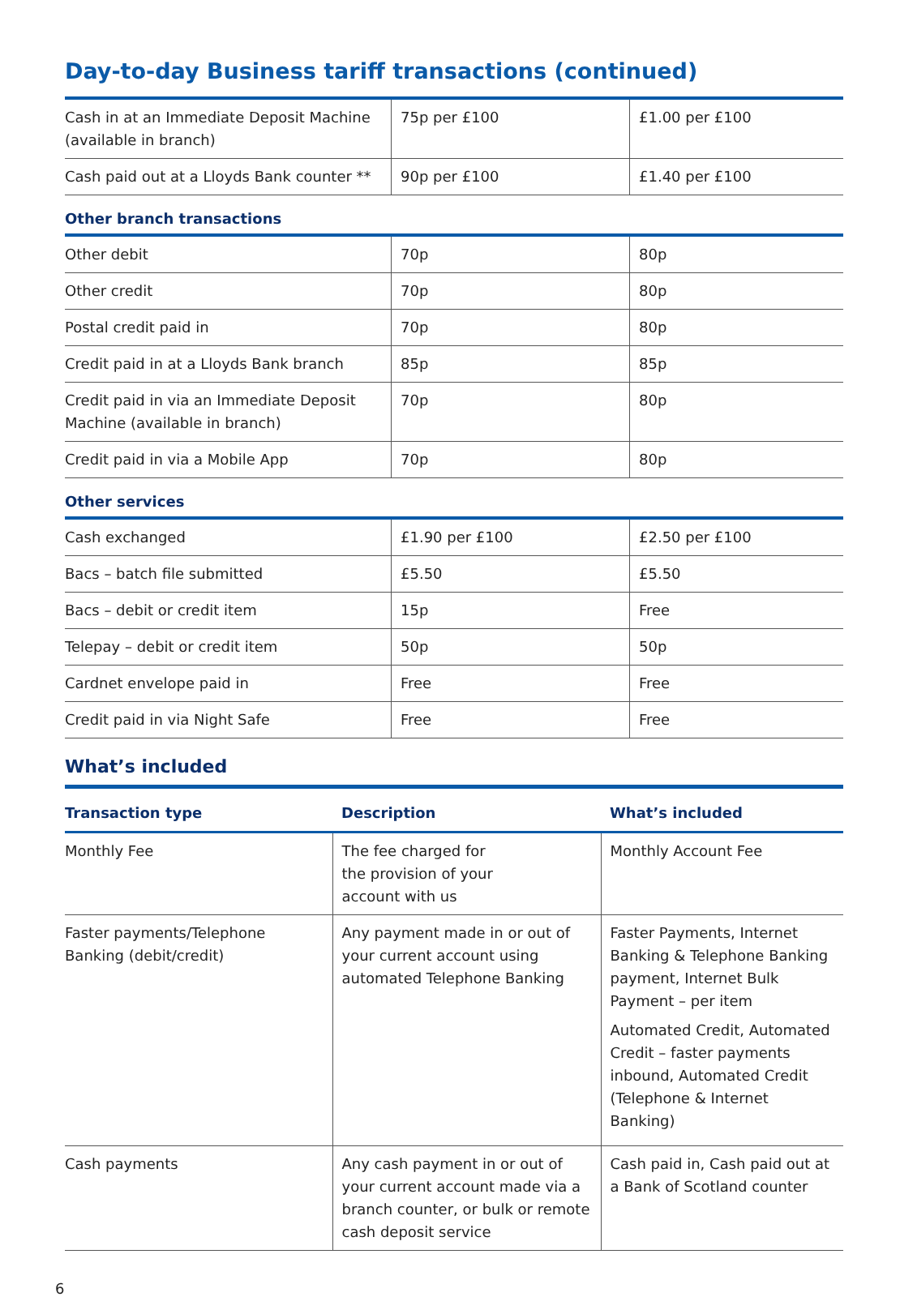Day-to-day Business tariff transactions (continued)
| Cash in at an Immediate Deposit Machine (available in branch) | 75p per £100 | £1.00 per £100 |
| Cash paid out at a Lloyds Bank counter ** | 90p per £100 | £1.40 per £100 |
Other branch transactions
| Other debit | 70p | 80p |
| Other credit | 70p | 80p |
| Postal credit paid in | 70p | 80p |
| Credit paid in at a Lloyds Bank branch | 85p | 85p |
| Credit paid in via an Immediate Deposit Machine (available in branch) | 70p | 80p |
| Credit paid in via a Mobile App | 70p | 80p |
Other services
| Cash exchanged | £1.90 per £100 | £2.50 per £100 |
| Bacs – batch file submitted | £5.50 | £5.50 |
| Bacs – debit or credit item | 15p | Free |
| Telepay – debit or credit item | 50p | 50p |
| Cardnet envelope paid in | Free | Free |
| Credit paid in via Night Safe | Free | Free |
What’s included
| Transaction type | Description | What’s included |
| --- | --- | --- |
| Monthly Fee | The fee charged for the provision of your account with us | Monthly Account Fee |
| Faster payments/Telephone Banking (debit/credit) | Any payment made in or out of your current account using automated Telephone Banking | Faster Payments, Internet Banking & Telephone Banking payment, Internet Bulk Payment – per item Automated Credit, Automated Credit – faster payments inbound, Automated Credit (Telephone & Internet Banking) |
| Cash payments | Any cash payment in or out of your current account made via a branch counter, or bulk or remote cash deposit service | Cash paid in, Cash paid out at a Bank of Scotland counter |
6